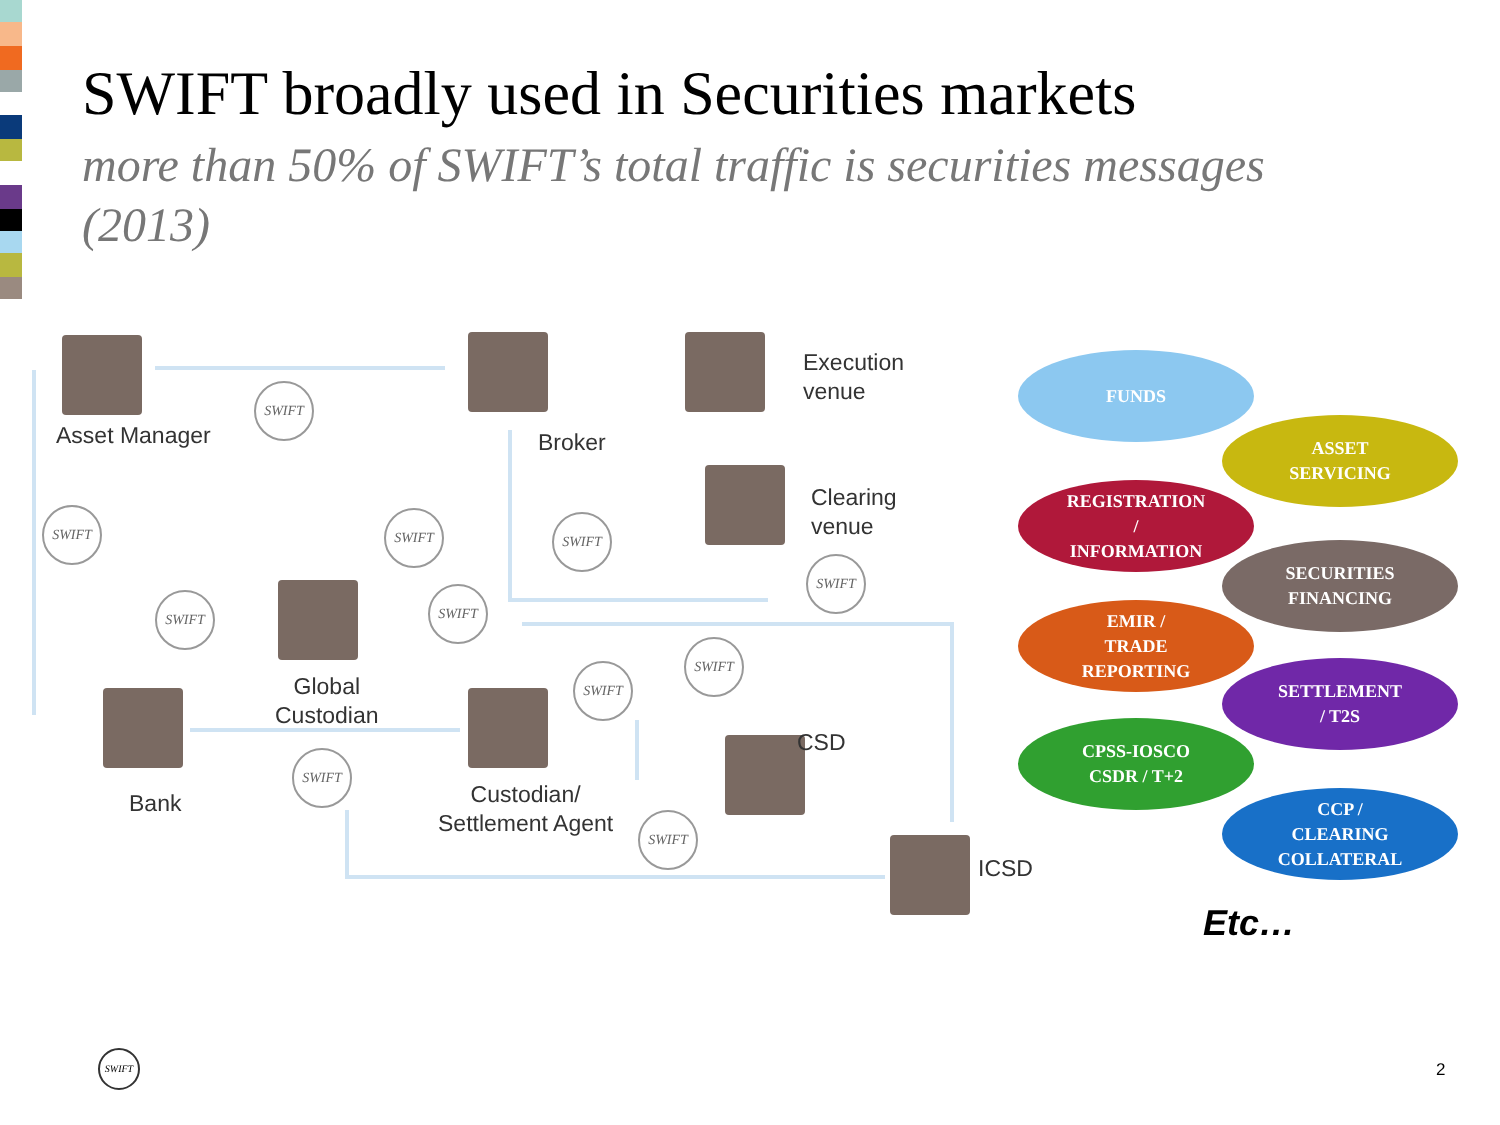SWIFT broadly used in Securities markets
more than 50% of SWIFT’s total traffic is securities messages (2013)
Asset Manager Broker
Execution
venue
Clearing
venue
Global
Custodian
Bank
Custodian/
Settlement Agent
CSD
ICSD
SWIFT
SWIFT SWIFT SWIFT
SWIFT
SWIFT SWIFT
SWIFT
SWIFT
SWIFT
SWIFT
FUNDS
ASSET
SERVICING
REGISTRATION
/
INFORMATION
SECURITIES
FINANCING
EMIR /
TRADE
REPORTING
SETTLEMENT
/ T2S
CPSS-IOSCO
CSDR / T+2
CCP /
CLEARING
COLLATERAL
Etc…
SWIFT
2